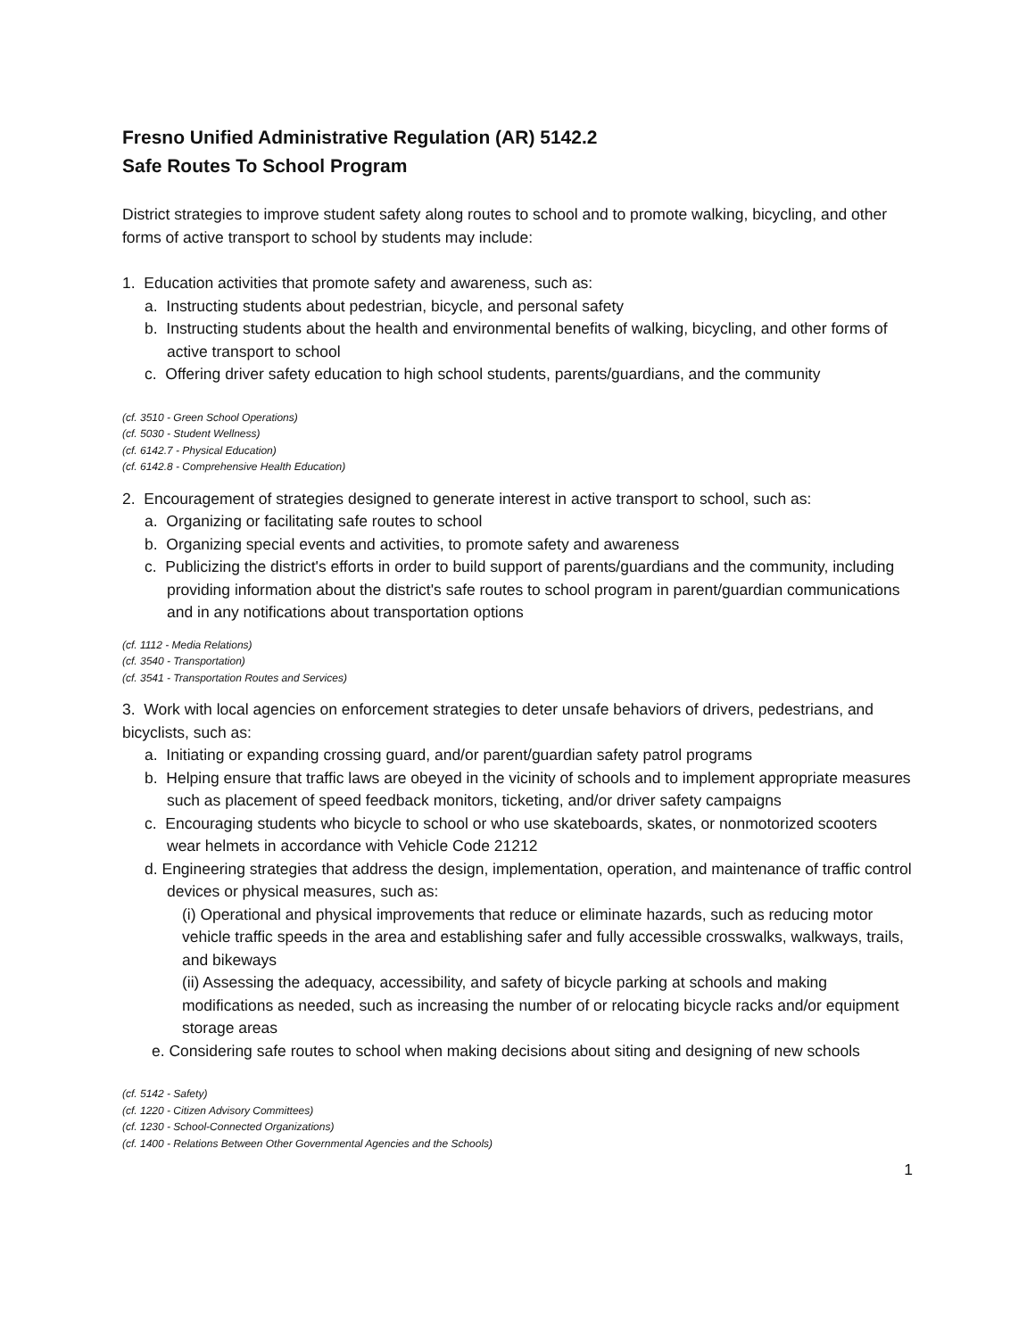Fresno Unified Administrative Regulation (AR) 5142.2
Safe Routes To School Program
District strategies to improve student safety along routes to school and to promote walking, bicycling, and other forms of active transport to school by students may include:
1. Education activities that promote safety and awareness, such as:
a. Instructing students about pedestrian, bicycle, and personal safety
b. Instructing students about the health and environmental benefits of walking, bicycling, and other forms of active transport to school
c. Offering driver safety education to high school students, parents/guardians, and the community
(cf. 3510 - Green School Operations)
(cf. 5030 - Student Wellness)
(cf. 6142.7 - Physical Education)
(cf. 6142.8 - Comprehensive Health Education)
2. Encouragement of strategies designed to generate interest in active transport to school, such as:
a. Organizing or facilitating safe routes to school
b. Organizing special events and activities, to promote safety and awareness
c. Publicizing the district's efforts in order to build support of parents/guardians and the community, including providing information about the district's safe routes to school program in parent/guardian communications and in any notifications about transportation options
(cf. 1112 - Media Relations)
(cf. 3540 - Transportation)
(cf. 3541 - Transportation Routes and Services)
3. Work with local agencies on enforcement strategies to deter unsafe behaviors of drivers, pedestrians, and bicyclists, such as:
a. Initiating or expanding crossing guard, and/or parent/guardian safety patrol programs
b. Helping ensure that traffic laws are obeyed in the vicinity of schools and to implement appropriate measures such as placement of speed feedback monitors, ticketing, and/or driver safety campaigns
c. Encouraging students who bicycle to school or who use skateboards, skates, or nonmotorized scooters wear helmets in accordance with Vehicle Code 21212
d. Engineering strategies that address the design, implementation, operation, and maintenance of traffic control devices or physical measures, such as:
(i) Operational and physical improvements that reduce or eliminate hazards, such as reducing motor vehicle traffic speeds in the area and establishing safer and fully accessible crosswalks, walkways, trails, and bikeways
(ii) Assessing the adequacy, accessibility, and safety of bicycle parking at schools and making modifications as needed, such as increasing the number of or relocating bicycle racks and/or equipment storage areas
e. Considering safe routes to school when making decisions about siting and designing of new schools
(cf. 5142 - Safety)
(cf. 1220 - Citizen Advisory Committees)
(cf. 1230 - School-Connected Organizations)
(cf. 1400 - Relations Between Other Governmental Agencies and the Schools)
1